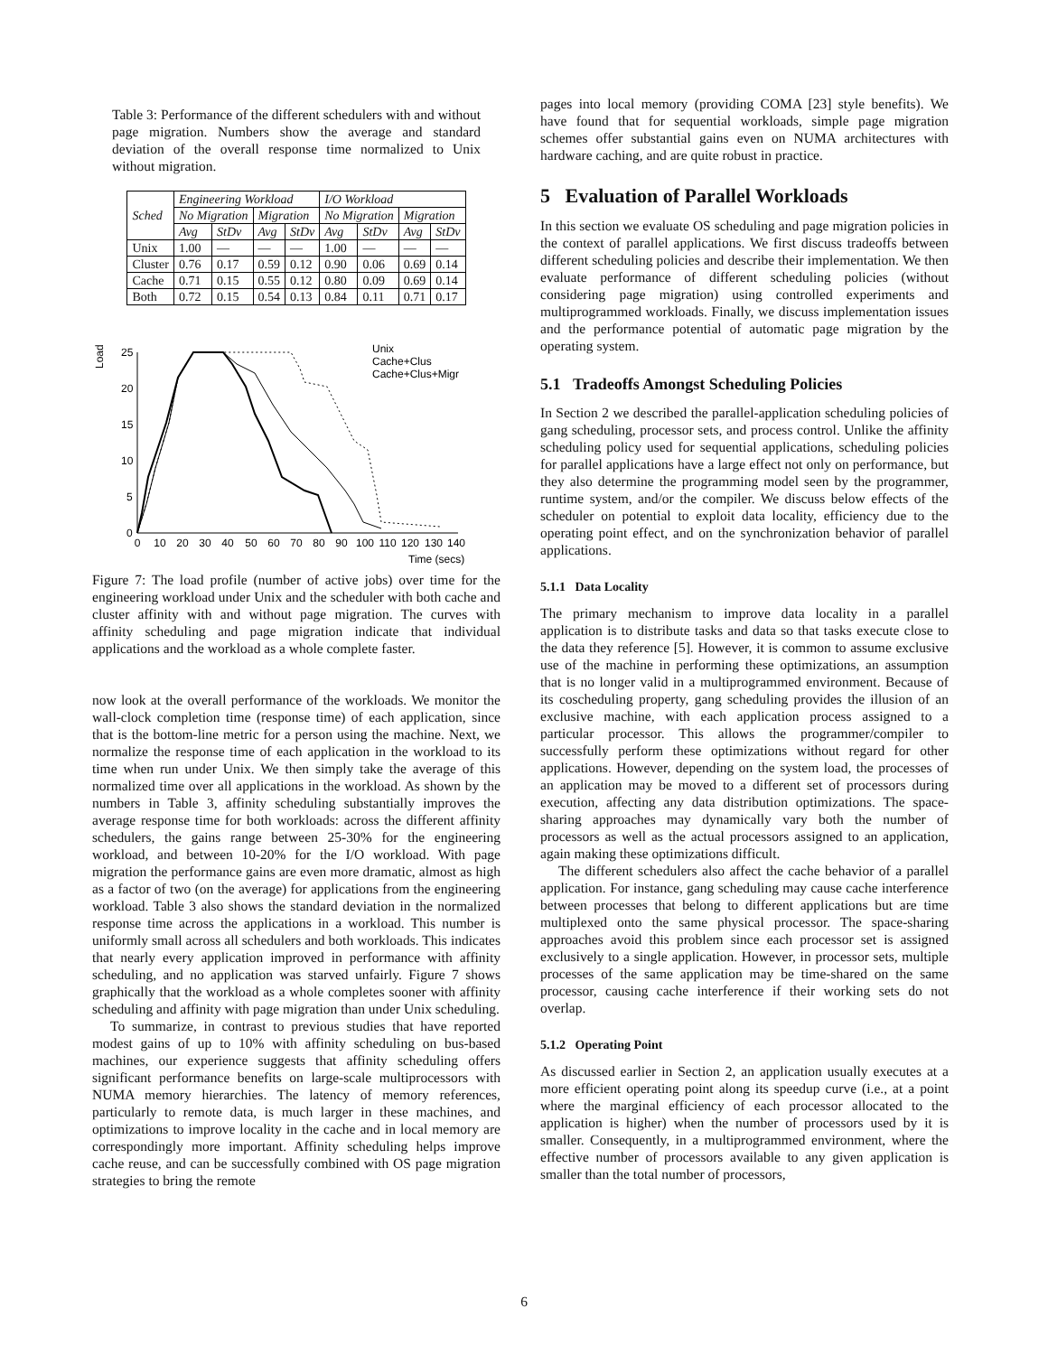Table 3: Performance of the different schedulers with and without page migration. Numbers show the average and standard deviation of the overall response time normalized to Unix without migration.
| Sched | Engineering Workload | | | | I/O Workload | | | |
| --- | --- | --- | --- | --- | --- | --- | --- | --- |
| | No Migration | | Migration | | No Migration | | Migration | |
| | Avg | StDv | Avg | StDv | Avg | StDv | Avg | StDv |
| Unix | 1.00 | — | — | — | 1.00 | — | — | — |
| Cluster | 0.76 | 0.17 | 0.59 | 0.12 | 0.90 | 0.06 | 0.69 | 0.14 |
| Cache | 0.71 | 0.15 | 0.55 | 0.12 | 0.80 | 0.09 | 0.69 | 0.14 |
| Both | 0.72 | 0.15 | 0.54 | 0.13 | 0.84 | 0.11 | 0.71 | 0.17 |
Load
25
20
15
10
5
0
0
10
20
30
40
50
60
70
80
90
100
110
120
130
140
Time (secs)
Unix
Cache+Clus
Cache+Clus+Migr
Figure 7: The load profile (number of active jobs) over time for the engineering workload under Unix and the scheduler with both cache and cluster affinity with and without page migration. The curves with affinity scheduling and page migration indicate that individual applications and the workload as a whole complete faster.
now look at the overall performance of the workloads. We monitor the wall-clock completion time (response time) of each application, since that is the bottom-line metric for a person using the machine. Next, we normalize the response time of each application in the workload to its time when run under Unix. We then simply take the average of this normalized time over all applications in the workload. As shown by the numbers in Table 3, affinity scheduling substantially improves the average response time for both workloads: across the different affinity schedulers, the gains range between 25-30% for the engineering workload, and between 10-20% for the I/O workload. With page migration the performance gains are even more dramatic, almost as high as a factor of two (on the average) for applications from the engineering workload. Table 3 also shows the standard deviation in the normalized response time across the applications in a workload. This number is uniformly small across all schedulers and both workloads. This indicates that nearly every application improved in performance with affinity scheduling, and no application was starved unfairly. Figure 7 shows graphically that the workload as a whole completes sooner with affinity scheduling and affinity with page migration than under Unix scheduling.
To summarize, in contrast to previous studies that have reported modest gains of up to 10% with affinity scheduling on bus-based machines, our experience suggests that affinity scheduling offers significant performance benefits on large-scale multiprocessors with NUMA memory hierarchies. The latency of memory references, particularly to remote data, is much larger in these machines, and optimizations to improve locality in the cache and in local memory are correspondingly more important. Affinity scheduling helps improve cache reuse, and can be successfully combined with OS page migration strategies to bring the remote
pages into local memory (providing COMA [23] style benefits). We have found that for sequential workloads, simple page migration schemes offer substantial gains even on NUMA architectures with hardware caching, and are quite robust in practice.
5 Evaluation of Parallel Workloads
In this section we evaluate OS scheduling and page migration policies in the context of parallel applications. We first discuss tradeoffs between different scheduling policies and describe their implementation. We then evaluate performance of different scheduling policies (without considering page migration) using controlled experiments and multiprogrammed workloads. Finally, we discuss implementation issues and the performance potential of automatic page migration by the operating system.
5.1 Tradeoffs Amongst Scheduling Policies
In Section 2 we described the parallel-application scheduling policies of gang scheduling, processor sets, and process control. Unlike the affinity scheduling policy used for sequential applications, scheduling policies for parallel applications have a large effect not only on performance, but they also determine the programming model seen by the programmer, runtime system, and/or the compiler. We discuss below effects of the scheduler on potential to exploit data locality, efficiency due to the operating point effect, and on the synchronization behavior of parallel applications.
5.1.1 Data Locality
The primary mechanism to improve data locality in a parallel application is to distribute tasks and data so that tasks execute close to the data they reference [5]. However, it is common to assume exclusive use of the machine in performing these optimizations, an assumption that is no longer valid in a multiprogrammed environment. Because of its coscheduling property, gang scheduling provides the illusion of an exclusive machine, with each application process assigned to a particular processor. This allows the programmer/compiler to successfully perform these optimizations without regard for other applications. However, depending on the system load, the processes of an application may be moved to a different set of processors during execution, affecting any data distribution optimizations. The space-sharing approaches may dynamically vary both the number of processors as well as the actual processors assigned to an application, again making these optimizations difficult.
The different schedulers also affect the cache behavior of a parallel application. For instance, gang scheduling may cause cache interference between processes that belong to different applications but are time multiplexed onto the same physical processor. The space-sharing approaches avoid this problem since each processor set is assigned exclusively to a single application. However, in processor sets, multiple processes of the same application may be time-shared on the same processor, causing cache interference if their working sets do not overlap.
5.1.2 Operating Point
As discussed earlier in Section 2, an application usually executes at a more efficient operating point along its speedup curve (i.e., at a point where the marginal efficiency of each processor allocated to the application is higher) when the number of processors used by it is smaller. Consequently, in a multiprogrammed environment, where the effective number of processors available to any given application is smaller than the total number of processors,
6